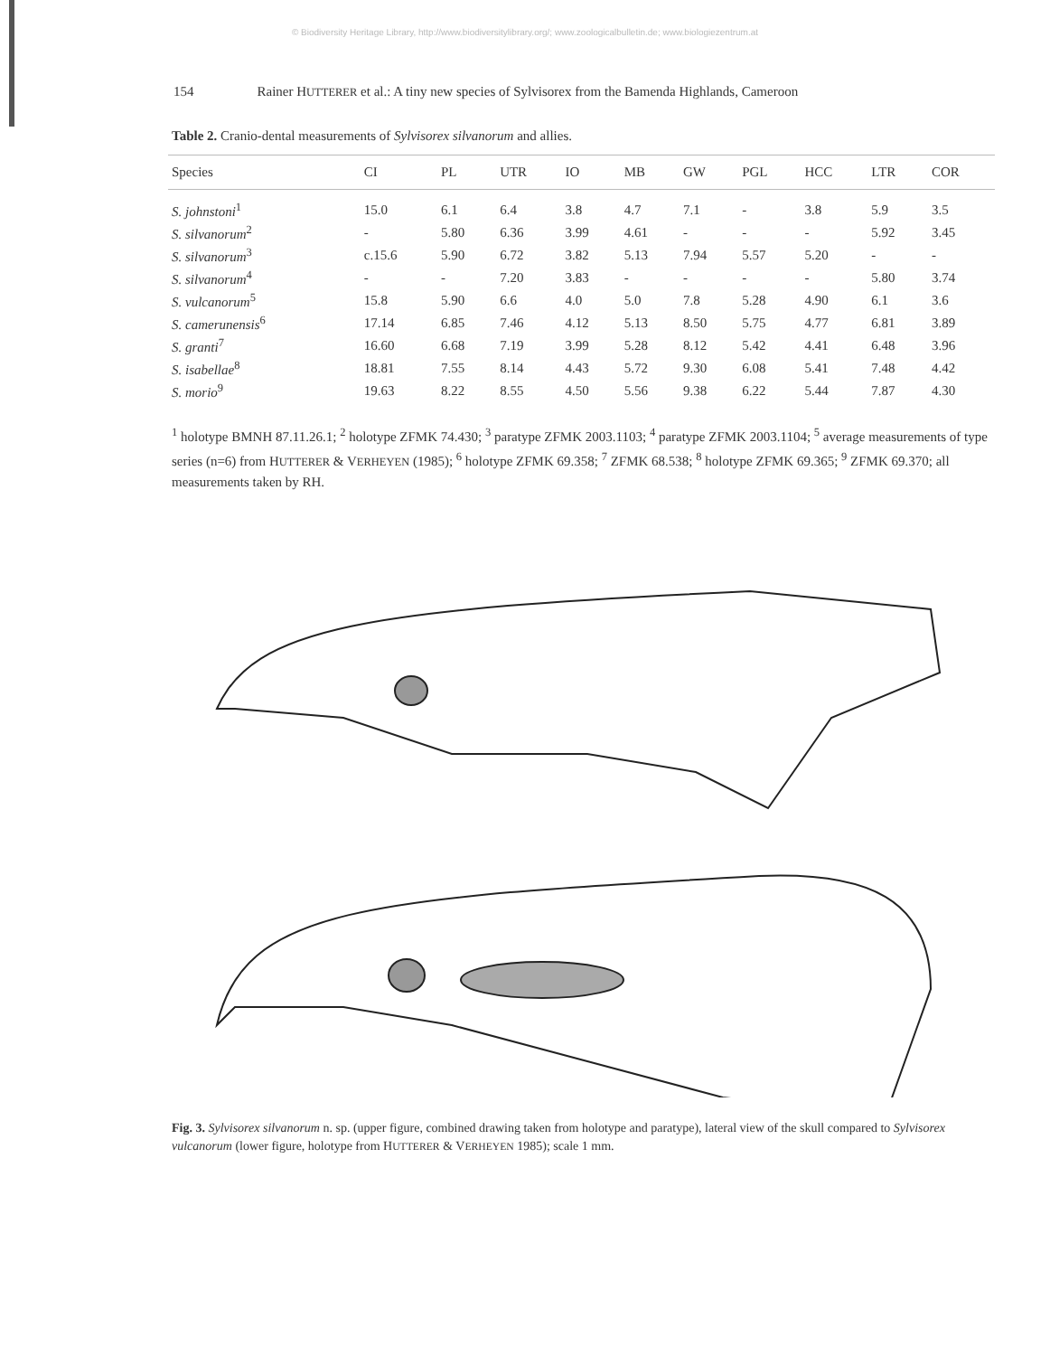© Biodiversity Heritage Library, http://www.biodiversitylibrary.org/; www.zoologicalbulletin.de; www.biologiezentrum.at
154 Rainer HUTTERER et al.: A tiny new species of Sylvisorex from the Bamenda Highlands, Cameroon
Table 2. Cranio-dental measurements of Sylvisorex silvanorum and allies.
| Species | CI | PL | UTR | IO | MB | GW | PGL | HCC | LTR | COR |
| --- | --- | --- | --- | --- | --- | --- | --- | --- | --- | --- |
| S. johnstoni<sup>1</sup> | 15.0 | 6.1 | 6.4 | 3.8 | 4.7 | 7.1 | - | 3.8 | 5.9 | 3.5 |
| S. silvanorum<sup>2</sup> | - | 5.80 | 6.36 | 3.99 | 4.61 | - | - | - | 5.92 | 3.45 |
| S. silvanorum<sup>3</sup> | c.15.6 | 5.90 | 6.72 | 3.82 | 5.13 | 7.94 | 5.57 | 5.20 | - | - |
| S. silvanorum<sup>4</sup> | - | - | 7.20 | 3.83 | - | - | - | - | 5.80 | 3.74 |
| S. vulcanorum<sup>5</sup> | 15.8 | 5.90 | 6.6 | 4.0 | 5.0 | 7.8 | 5.28 | 4.90 | 6.1 | 3.6 |
| S. camerunensis<sup>6</sup> | 17.14 | 6.85 | 7.46 | 4.12 | 5.13 | 8.50 | 5.75 | 4.77 | 6.81 | 3.89 |
| S. granti<sup>7</sup> | 16.60 | 6.68 | 7.19 | 3.99 | 5.28 | 8.12 | 5.42 | 4.41 | 6.48 | 3.96 |
| S. isabellae<sup>8</sup> | 18.81 | 7.55 | 8.14 | 4.43 | 5.72 | 9.30 | 6.08 | 5.41 | 7.48 | 4.42 |
| S. morio<sup>9</sup> | 19.63 | 8.22 | 8.55 | 4.50 | 5.56 | 9.38 | 6.22 | 5.44 | 7.87 | 4.30 |
<sup>1</sup> holotype BMNH 87.11.26.1; <sup>2</sup> holotype ZFMK 74.430; <sup>3</sup> paratype ZFMK 2003.1103; <sup>4</sup> paratype ZFMK 2003.1104; <sup>5</sup> average measurements of type series (n=6) from HUTTERER & VERHEYEN (1985); <sup>6</sup> holotype ZFMK 69.358; <sup>7</sup> ZFMK 68.538; <sup>8</sup> holotype ZFMK 69.365; <sup>9</sup> ZFMK 69.370; all measurements taken by RH.
Fig. 3. Sylvisorex silvanorum n. sp. (upper figure, combined drawing taken from holotype and paratype), lateral view of the skull compared to Sylvisorex vulcanorum (lower figure, holotype from HUTTERER & VERHEYEN 1985); scale 1 mm.